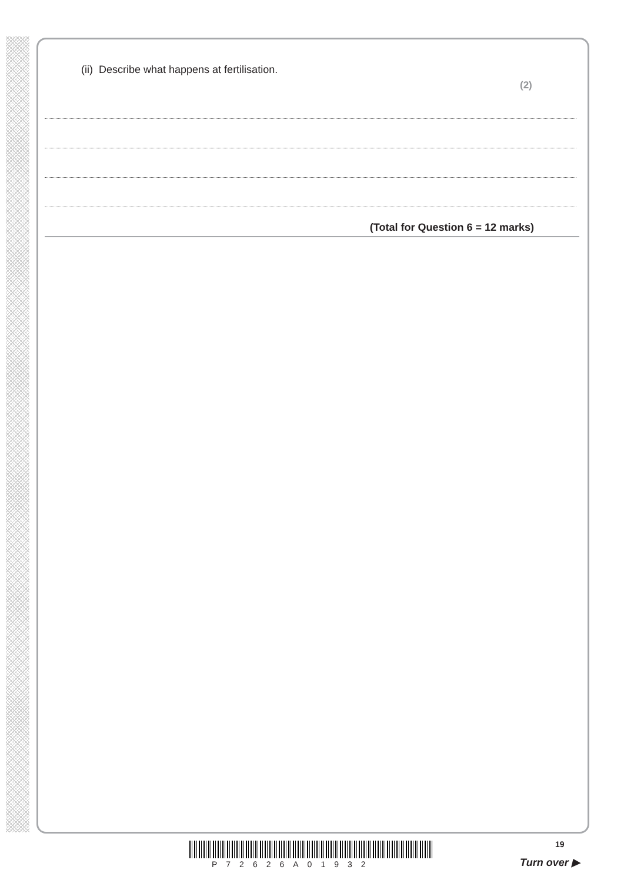(ii) Describe what happens at fertilisation.
(2)
(Total for Question 6 = 12 marks)
P72626A01932
19
Turn over ▶